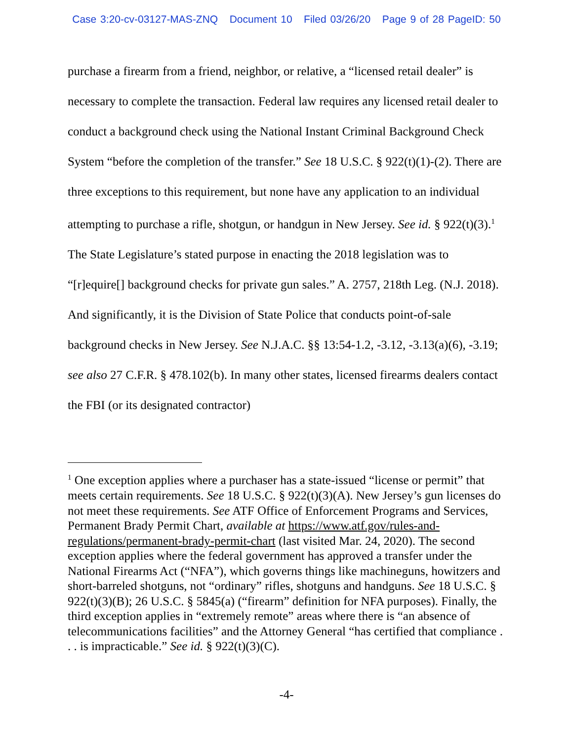Case 3:20-cv-03127-MAS-ZNQ Document 10 Filed 03/26/20 Page 9 of 28 PageID: 50
purchase a firearm from a friend, neighbor, or relative, a “licensed retail dealer” is necessary to complete the transaction. Federal law requires any licensed retail dealer to conduct a background check using the National Instant Criminal Background Check System “before the completion of the transfer.” See 18 U.S.C. § 922(t)(1)-(2). There are three exceptions to this requirement, but none have any application to an individual attempting to purchase a rifle, shotgun, or handgun in New Jersey. See id. § 922(t)(3).<sup>1</sup> The State Legislature’s stated purpose in enacting the 2018 legislation was to “[r]equire[] background checks for private gun sales.” A. 2757, 218th Leg. (N.J. 2018). And significantly, it is the Division of State Police that conducts point-of-sale background checks in New Jersey. See N.J.A.C. §§ 13:54-1.2, -3.12, -3.13(a)(6), -3.19; see also 27 C.F.R. § 478.102(b). In many other states, licensed firearms dealers contact the FBI (or its designated contractor)
<sup>1</sup> One exception applies where a purchaser has a state-issued “license or permit” that meets certain requirements. See 18 U.S.C. § 922(t)(3)(A). New Jersey’s gun licenses do not meet these requirements. See ATF Office of Enforcement Programs and Services, Permanent Brady Permit Chart, available at https://www.atf.gov/rules-and-regulations/permanent-brady-permit-chart (last visited Mar. 24, 2020). The second exception applies where the federal government has approved a transfer under the National Firearms Act (“NFA”), which governs things like machineguns, howitzers and short-barreled shotguns, not “ordinary” rifles, shotguns and handguns. See 18 U.S.C. § 922(t)(3)(B); 26 U.S.C. § 5845(a) (“firearm” definition for NFA purposes). Finally, the third exception applies in “extremely remote” areas where there is “an absence of telecommunications facilities” and the Attorney General “has certified that compliance . . . is impracticable.” See id. § 922(t)(3)(C).
-4-